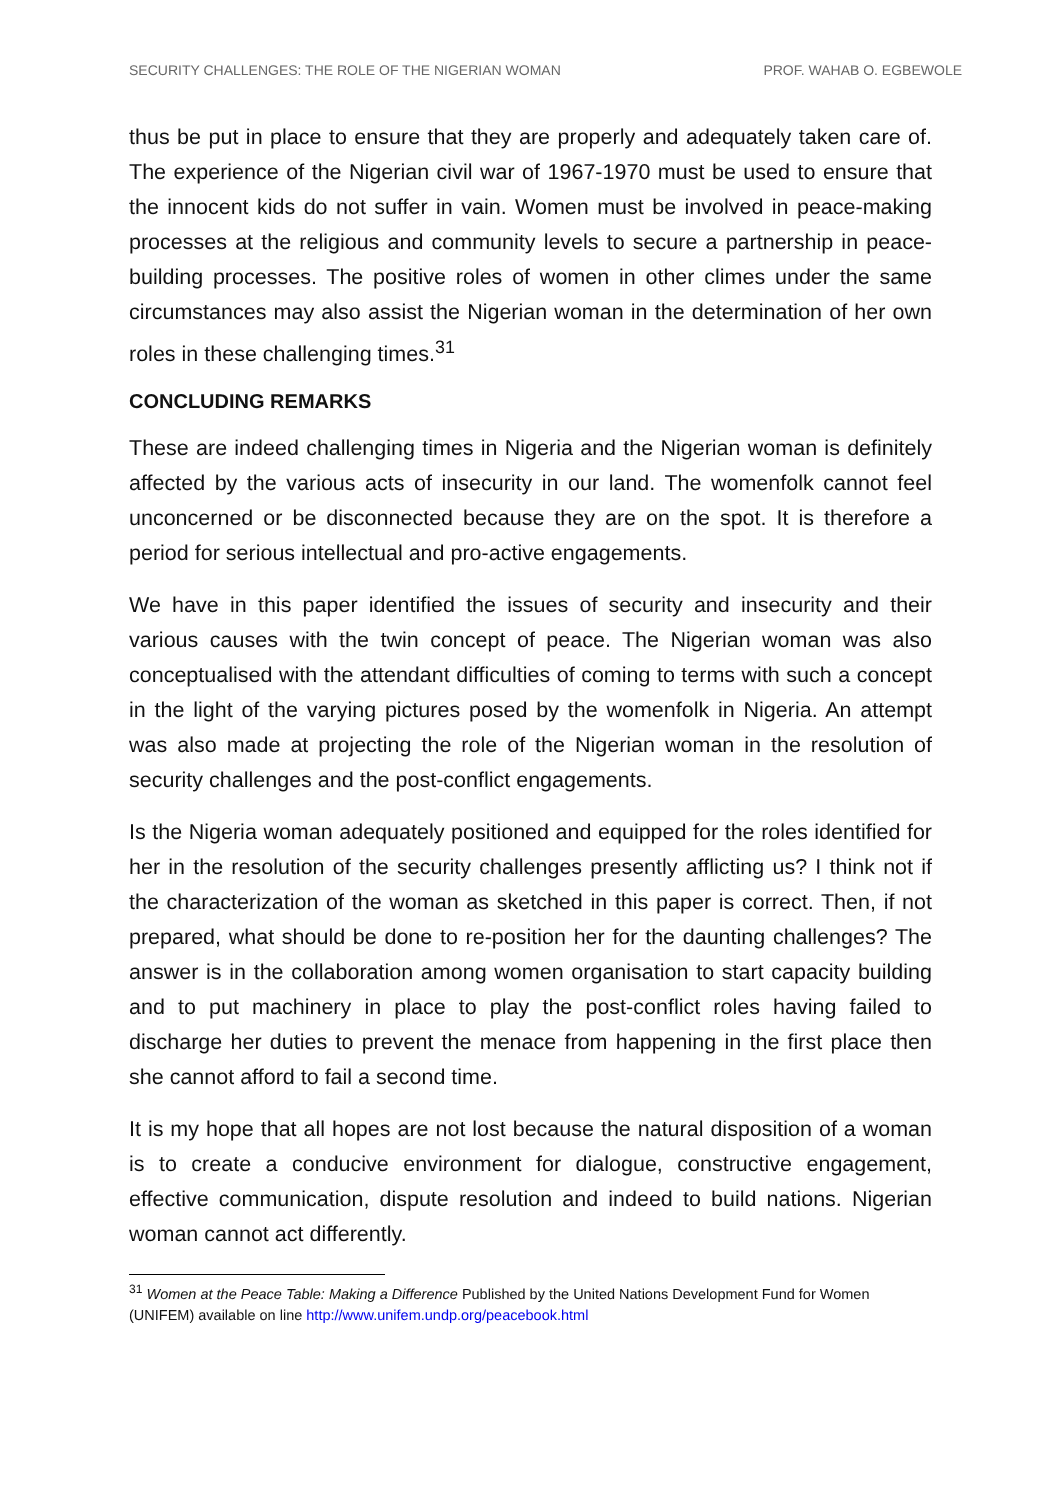SECURITY CHALLENGES: THE ROLE OF THE NIGERIAN WOMAN PROF. WAHAB O. EGBEWOLE
thus be put in place to ensure that they are properly and adequately taken care of. The experience of the Nigerian civil war of 1967-1970 must be used to ensure that the innocent kids do not suffer in vain. Women must be involved in peace-making processes at the religious and community levels to secure a partnership in peace-building processes. The positive roles of women in other climes under the same circumstances may also assist the Nigerian woman in the determination of her own roles in these challenging times.<sup>31</sup>
CONCLUDING REMARKS
These are indeed challenging times in Nigeria and the Nigerian woman is definitely affected by the various acts of insecurity in our land. The womenfolk cannot feel unconcerned or be disconnected because they are on the spot. It is therefore a period for serious intellectual and pro-active engagements.
We have in this paper identified the issues of security and insecurity and their various causes with the twin concept of peace. The Nigerian woman was also conceptualised with the attendant difficulties of coming to terms with such a concept in the light of the varying pictures posed by the womenfolk in Nigeria. An attempt was also made at projecting the role of the Nigerian woman in the resolution of security challenges and the post-conflict engagements.
Is the Nigeria woman adequately positioned and equipped for the roles identified for her in the resolution of the security challenges presently afflicting us? I think not if the characterization of the woman as sketched in this paper is correct. Then, if not prepared, what should be done to re-position her for the daunting challenges? The answer is in the collaboration among women organisation to start capacity building and to put machinery in place to play the post-conflict roles having failed to discharge her duties to prevent the menace from happening in the first place then she cannot afford to fail a second time.
It is my hope that all hopes are not lost because the natural disposition of a woman is to create a conducive environment for dialogue, constructive engagement, effective communication, dispute resolution and indeed to build nations. Nigerian woman cannot act differently.
<sup>31</sup> Women at the Peace Table: Making a Difference Published by the United Nations Development Fund for Women (UNIFEM) available on line http://www.unifem.undp.org/peacebook.html